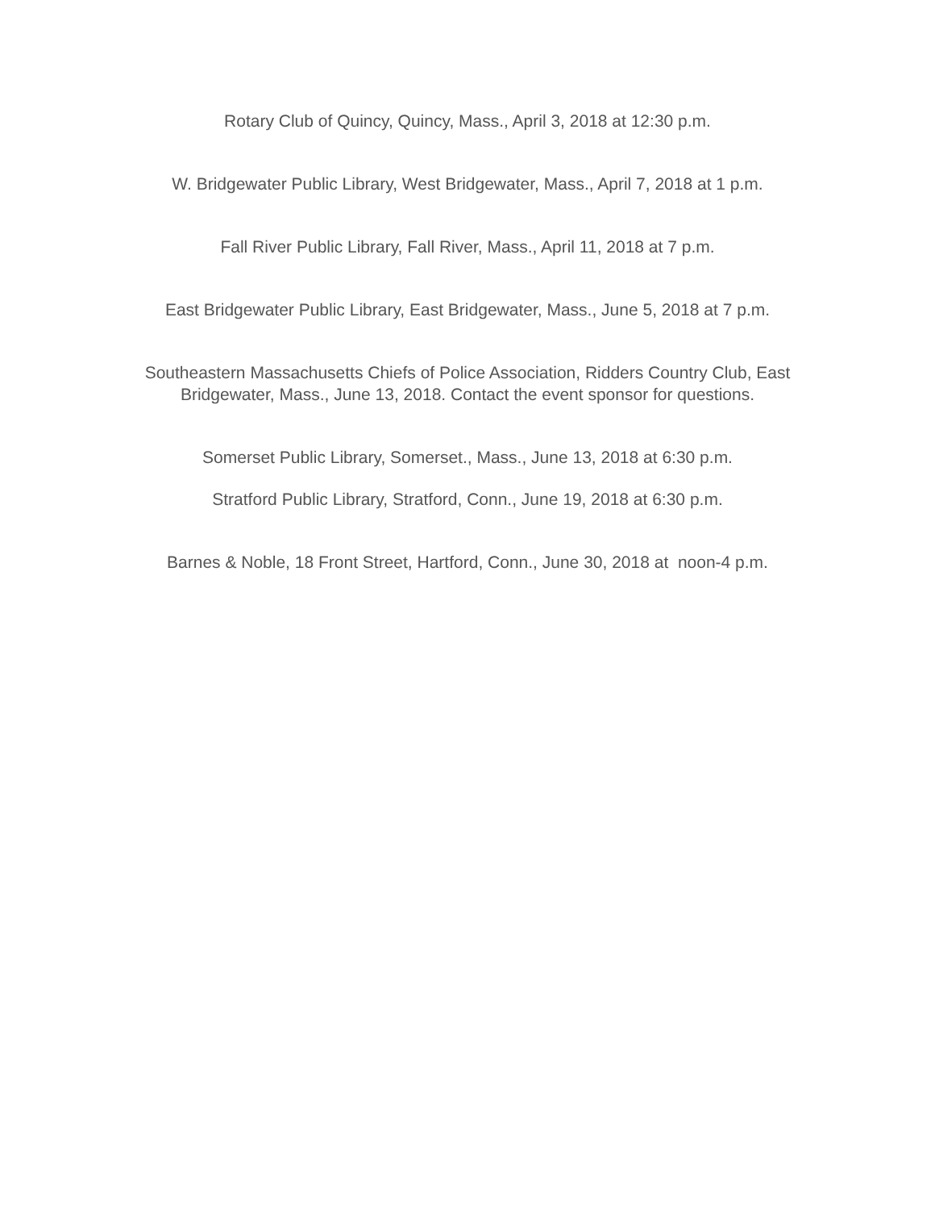Rotary Club of Quincy, Quincy, Mass., April 3, 2018 at 12:30 p.m.
W. Bridgewater Public Library, West Bridgewater, Mass., April 7, 2018 at 1 p.m.
Fall River Public Library, Fall River, Mass., April 11, 2018 at 7 p.m.
East Bridgewater Public Library, East Bridgewater, Mass., June 5, 2018 at 7 p.m.
Southeastern Massachusetts Chiefs of Police Association, Ridders Country Club, East Bridgewater, Mass., June 13, 2018. Contact the event sponsor for questions.
Somerset Public Library, Somerset., Mass., June 13, 2018 at 6:30 p.m.
Stratford Public Library, Stratford, Conn., June 19, 2018 at 6:30 p.m.
Barnes & Noble, 18 Front Street, Hartford, Conn., June 30, 2018 at noon-4 p.m.